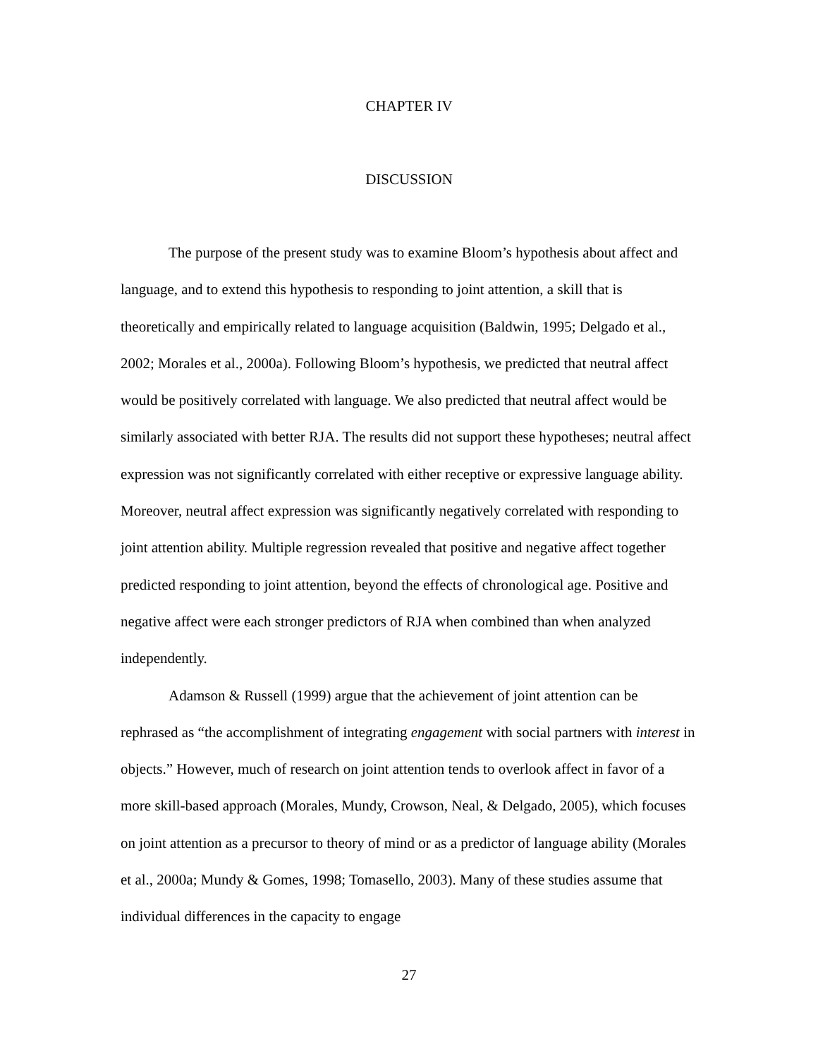CHAPTER IV
DISCUSSION
The purpose of the present study was to examine Bloom’s hypothesis about affect and language, and to extend this hypothesis to responding to joint attention, a skill that is theoretically and empirically related to language acquisition (Baldwin, 1995; Delgado et al., 2002; Morales et al., 2000a). Following Bloom’s hypothesis, we predicted that neutral affect would be positively correlated with language. We also predicted that neutral affect would be similarly associated with better RJA. The results did not support these hypotheses; neutral affect expression was not significantly correlated with either receptive or expressive language ability. Moreover, neutral affect expression was significantly negatively correlated with responding to joint attention ability. Multiple regression revealed that positive and negative affect together predicted responding to joint attention, beyond the effects of chronological age. Positive and negative affect were each stronger predictors of RJA when combined than when analyzed independently.
Adamson & Russell (1999) argue that the achievement of joint attention can be rephrased as “the accomplishment of integrating engagement with social partners with interest in objects.” However, much of research on joint attention tends to overlook affect in favor of a more skill-based approach (Morales, Mundy, Crowson, Neal, & Delgado, 2005), which focuses on joint attention as a precursor to theory of mind or as a predictor of language ability (Morales et al., 2000a; Mundy & Gomes, 1998; Tomasello, 2003). Many of these studies assume that individual differences in the capacity to engage
27